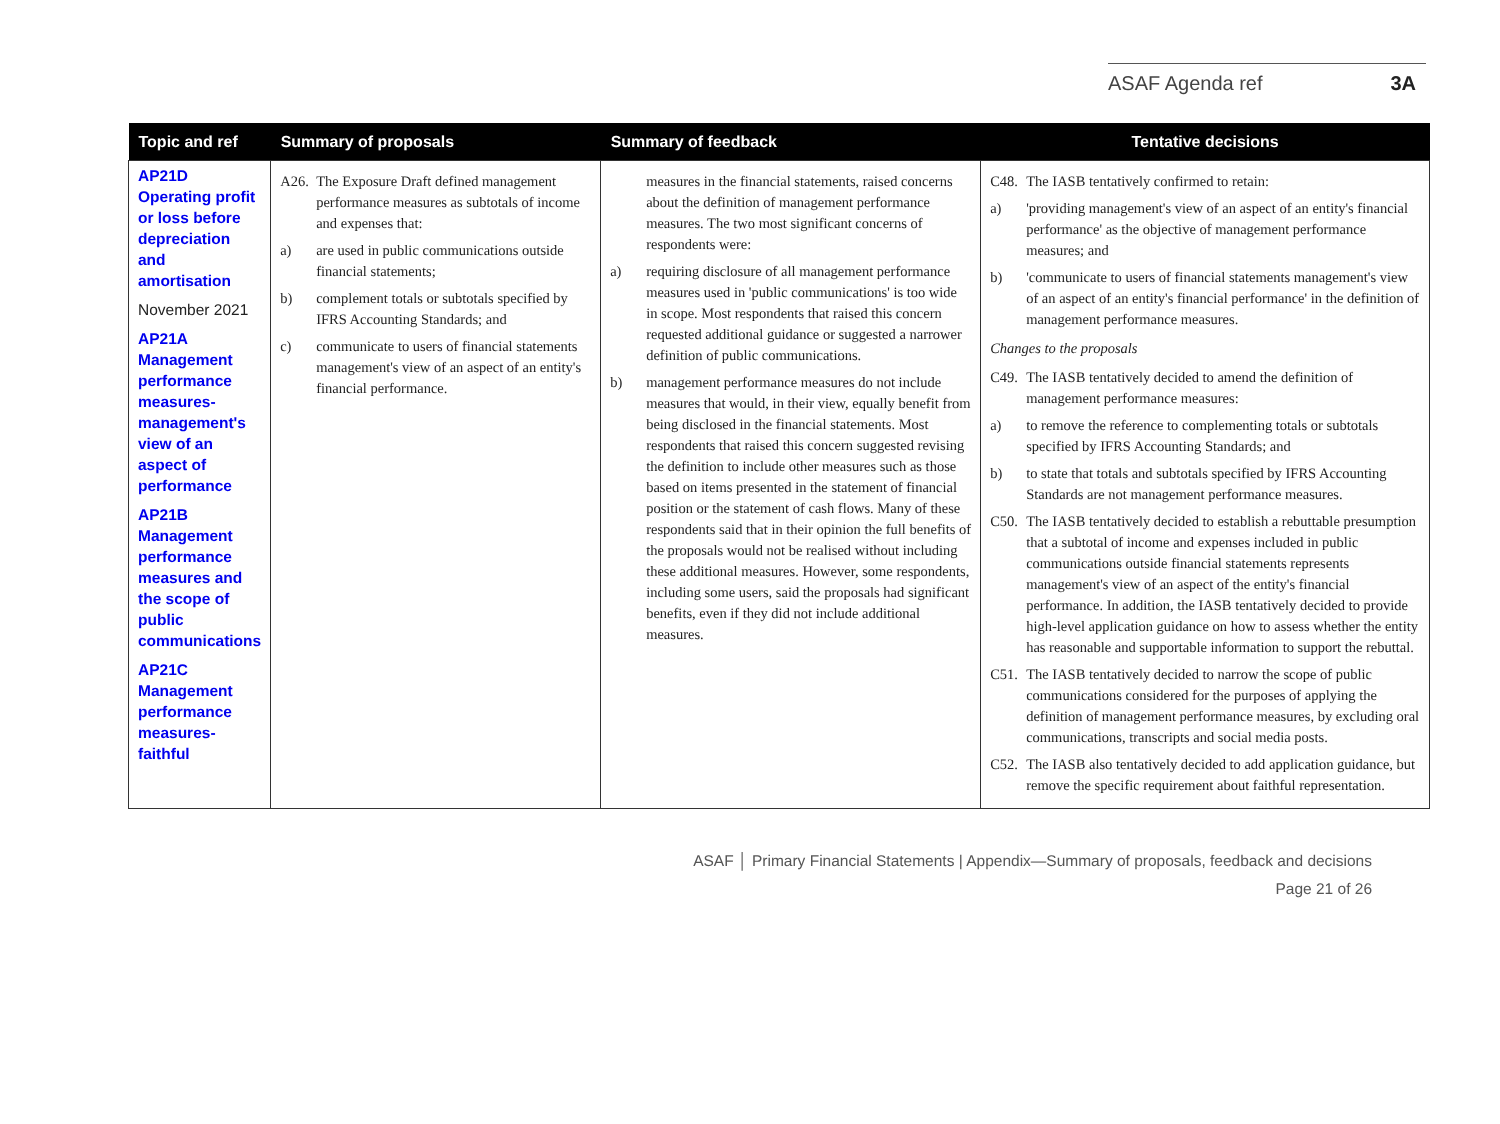ASAF Agenda ref 3A
| Topic and ref | Summary of proposals | Summary of feedback | Tentative decisions |
| --- | --- | --- | --- |
| AP21D Operating profit or loss before depreciation and amortisation November 2021 AP21A Management performance measures-management's view of an aspect of performance AP21B Management performance measures and the scope of public communications AP21C Management performance measures-faithful | A26. The Exposure Draft defined management performance measures as subtotals of income and expenses that: a) are used in public communications outside financial statements; b) complement totals or subtotals specified by IFRS Accounting Standards; and c) communicate to users of financial statements management's view of an aspect of an entity's financial performance. | measures in the financial statements, raised concerns about the definition of management performance measures. The two most significant concerns of respondents were: a) requiring disclosure of all management performance measures used in 'public communications' is too wide in scope. Most respondents that raised this concern requested additional guidance or suggested a narrower definition of public communications. b) management performance measures do not include measures that would, in their view, equally benefit from being disclosed in the financial statements. Most respondents that raised this concern suggested revising the definition to include other measures such as those based on items presented in the statement of financial position or the statement of cash flows. Many of these respondents said that in their opinion the full benefits of the proposals would not be realised without including these additional measures. However, some respondents, including some users, said the proposals had significant benefits, even if they did not include additional measures. | C48. The IASB tentatively confirmed to retain: a) 'providing management's view of an aspect of an entity's financial performance' as the objective of management performance measures; and b) 'communicate to users of financial statements management's view of an aspect of an entity's financial performance' in the definition of management performance measures. Changes to the proposals C49. The IASB tentatively decided to amend the definition of management performance measures: a) to remove the reference to complementing totals or subtotals specified by IFRS Accounting Standards; and b) to state that totals and subtotals specified by IFRS Accounting Standards are not management performance measures. C50. The IASB tentatively decided to establish a rebuttable presumption that a subtotal of income and expenses included in public communications outside financial statements represents management's view of an aspect of the entity's financial performance. In addition, the IASB tentatively decided to provide high-level application guidance on how to assess whether the entity has reasonable and supportable information to support the rebuttal. C51. The IASB tentatively decided to narrow the scope of public communications considered for the purposes of applying the definition of management performance measures, by excluding oral communications, transcripts and social media posts. C52. The IASB also tentatively decided to add application guidance, but remove the specific requirement about faithful representation. |
ASAF │ Primary Financial Statements | Appendix—Summary of proposals, feedback and decisions
Page 21 of 26